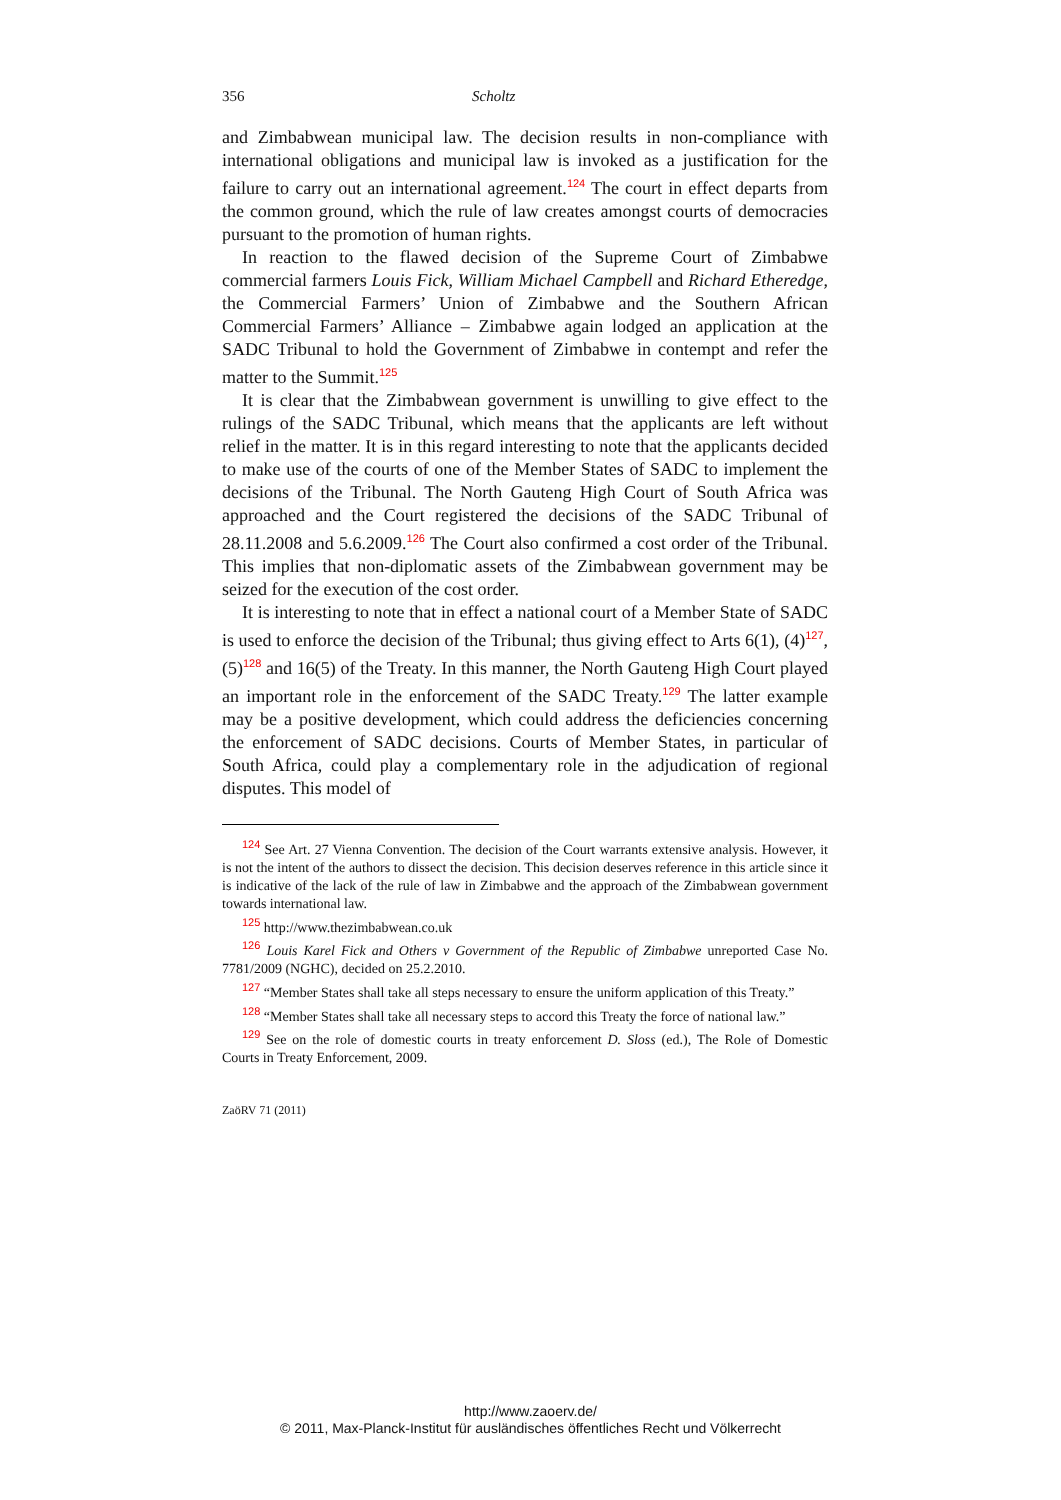356 Scholtz
and Zimbabwean municipal law. The decision results in non-compliance with international obligations and municipal law is invoked as a justification for the failure to carry out an international agreement.<sup>124</sup> The court in effect departs from the common ground, which the rule of law creates amongst courts of democracies pursuant to the promotion of human rights.
In reaction to the flawed decision of the Supreme Court of Zimbabwe commercial farmers Louis Fick, William Michael Campbell and Richard Etheredge, the Commercial Farmers’ Union of Zimbabwe and the Southern African Commercial Farmers’ Alliance – Zimbabwe again lodged an application at the SADC Tribunal to hold the Government of Zimbabwe in contempt and refer the matter to the Summit.<sup>125</sup>
It is clear that the Zimbabwean government is unwilling to give effect to the rulings of the SADC Tribunal, which means that the applicants are left without relief in the matter. It is in this regard interesting to note that the applicants decided to make use of the courts of one of the Member States of SADC to implement the decisions of the Tribunal. The North Gauteng High Court of South Africa was approached and the Court registered the decisions of the SADC Tribunal of 28.11.2008 and 5.6.2009.<sup>126</sup> The Court also confirmed a cost order of the Tribunal. This implies that non-diplomatic assets of the Zimbabwean government may be seized for the execution of the cost order.
It is interesting to note that in effect a national court of a Member State of SADC is used to enforce the decision of the Tribunal; thus giving effect to Arts 6(1), (4)<sup>127</sup>,(5)<sup>128</sup> and 16(5) of the Treaty. In this manner, the North Gauteng High Court played an important role in the enforcement of the SADC Treaty.<sup>129</sup> The latter example may be a positive development, which could address the deficiencies concerning the enforcement of SADC decisions. Courts of Member States, in particular of South Africa, could play a complementary role in the adjudication of regional disputes. This model of
124 See Art. 27 Vienna Convention. The decision of the Court warrants extensive analysis. However, it is not the intent of the authors to dissect the decision. This decision deserves reference in this article since it is indicative of the lack of the rule of law in Zimbabwe and the approach of the Zimbabwean government towards international law.
125 http://www.thezimbabwean.co.uk
126 Louis Karel Fick and Others v Government of the Republic of Zimbabwe unreported Case No. 7781/2009 (NGHC), decided on 25.2.2010.
127 “Member States shall take all steps necessary to ensure the uniform application of this Treaty.”
128 “Member States shall take all necessary steps to accord this Treaty the force of national law.”
129 See on the role of domestic courts in treaty enforcement D. Sloss (ed.), The Role of Domestic Courts in Treaty Enforcement, 2009.
ZaöRV 71 (2011)
http://www.zaoerv.de/
© 2011, Max-Planck-Institut für ausländisches öffentliches Recht und Völkerrecht